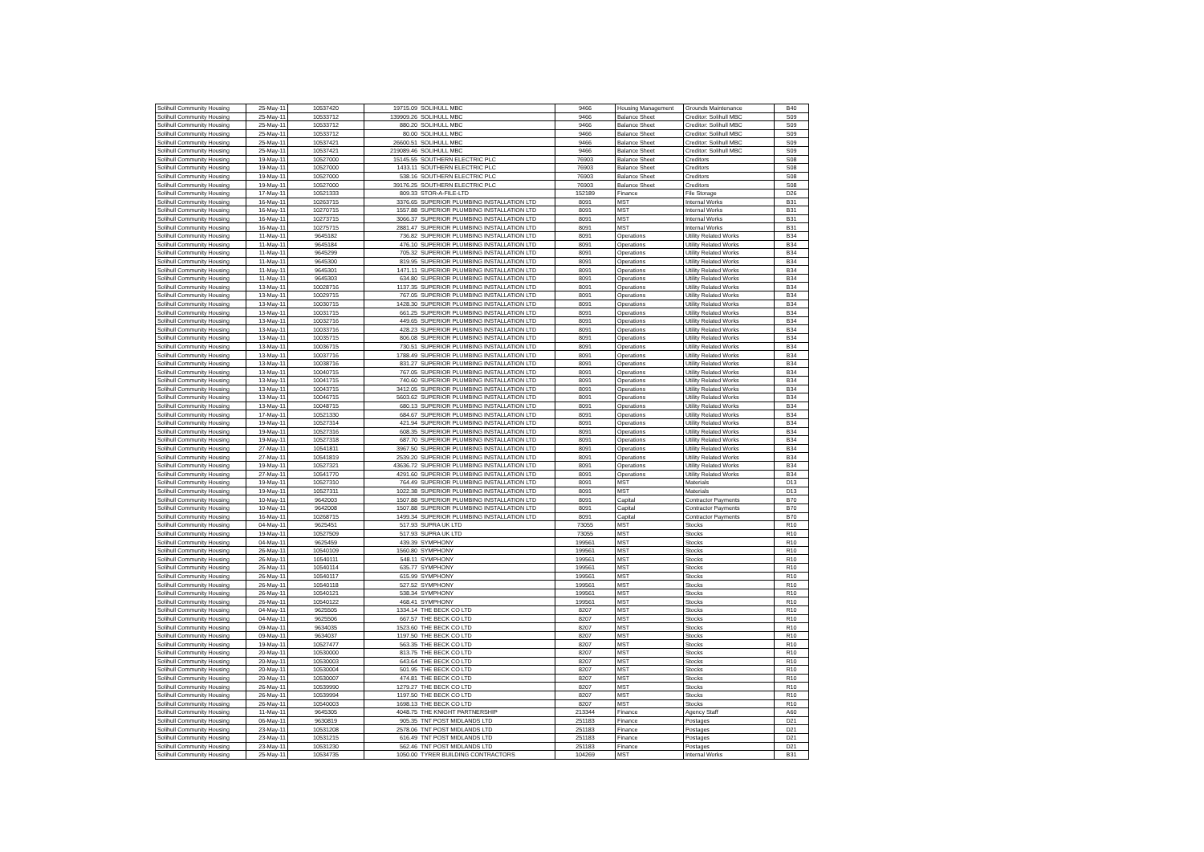| Solihull Community Housing | 25-May-11 | 10537420 | 19715.09 | SOLIHULL MBC | 9466 | Housing Management | Grounds Maintenance | B40 |
| Solihull Community Housing | 25-May-11 | 10533712 | 139909.26 | SOLIHULL MBC | 9466 | Balance Sheet | Creditor: Solihull MBC | S09 |
| Solihull Community Housing | 25-May-11 | 10533712 | 880.20 | SOLIHULL MBC | 9466 | Balance Sheet | Creditor: Solihull MBC | S09 |
| Solihull Community Housing | 25-May-11 | 10533712 | 80.00 | SOLIHULL MBC | 9466 | Balance Sheet | Creditor: Solihull MBC | S09 |
| Solihull Community Housing | 25-May-11 | 10537421 | 26600.51 | SOLIHULL MBC | 9466 | Balance Sheet | Creditor: Solihull MBC | S09 |
| Solihull Community Housing | 25-May-11 | 10537421 | 219089.46 | SOLIHULL MBC | 9466 | Balance Sheet | Creditor: Solihull MBC | S09 |
| Solihull Community Housing | 19-May-11 | 10527000 | 15145.55 | SOUTHERN ELECTRIC PLC | 76903 | Balance Sheet | Creditors | S08 |
| Solihull Community Housing | 19-May-11 | 10527000 | 1433.11 | SOUTHERN ELECTRIC PLC | 76903 | Balance Sheet | Creditors | S08 |
| Solihull Community Housing | 19-May-11 | 10527000 | 538.16 | SOUTHERN ELECTRIC PLC | 76903 | Balance Sheet | Creditors | S08 |
| Solihull Community Housing | 19-May-11 | 10527000 | 39176.25 | SOUTHERN ELECTRIC PLC | 76903 | Balance Sheet | Creditors | S08 |
| Solihull Community Housing | 17-May-11 | 10521333 | 809.33 | STOR-A-FILE-LTD | 152189 | Finance | File Storage | D26 |
| Solihull Community Housing | 16-May-11 | 10263715 | 3376.65 | SUPERIOR PLUMBING INSTALLATION LTD | 8091 | MST | Internal Works | B31 |
| Solihull Community Housing | 16-May-11 | 10270715 | 1557.88 | SUPERIOR PLUMBING INSTALLATION LTD | 8091 | MST | Internal Works | B31 |
| Solihull Community Housing | 16-May-11 | 10273715 | 3066.37 | SUPERIOR PLUMBING INSTALLATION LTD | 8091 | MST | Internal Works | B31 |
| Solihull Community Housing | 16-May-11 | 10275715 | 2881.47 | SUPERIOR PLUMBING INSTALLATION LTD | 8091 | MST | Internal Works | B31 |
| Solihull Community Housing | 11-May-11 | 9645182 | 736.82 | SUPERIOR PLUMBING INSTALLATION LTD | 8091 | Operations | Utility Related Works | B34 |
| Solihull Community Housing | 11-May-11 | 9645184 | 476.10 | SUPERIOR PLUMBING INSTALLATION LTD | 8091 | Operations | Utility Related Works | B34 |
| Solihull Community Housing | 11-May-11 | 9645299 | 705.32 | SUPERIOR PLUMBING INSTALLATION LTD | 8091 | Operations | Utility Related Works | B34 |
| Solihull Community Housing | 11-May-11 | 9645300 | 819.95 | SUPERIOR PLUMBING INSTALLATION LTD | 8091 | Operations | Utility Related Works | B34 |
| Solihull Community Housing | 11-May-11 | 9645301 | 1471.11 | SUPERIOR PLUMBING INSTALLATION LTD | 8091 | Operations | Utility Related Works | B34 |
| Solihull Community Housing | 11-May-11 | 9645303 | 634.80 | SUPERIOR PLUMBING INSTALLATION LTD | 8091 | Operations | Utility Related Works | B34 |
| Solihull Community Housing | 13-May-11 | 10028716 | 1137.35 | SUPERIOR PLUMBING INSTALLATION LTD | 8091 | Operations | Utility Related Works | B34 |
| Solihull Community Housing | 13-May-11 | 10029715 | 767.05 | SUPERIOR PLUMBING INSTALLATION LTD | 8091 | Operations | Utility Related Works | B34 |
| Solihull Community Housing | 13-May-11 | 10030715 | 1428.30 | SUPERIOR PLUMBING INSTALLATION LTD | 8091 | Operations | Utility Related Works | B34 |
| Solihull Community Housing | 13-May-11 | 10031715 | 661.25 | SUPERIOR PLUMBING INSTALLATION LTD | 8091 | Operations | Utility Related Works | B34 |
| Solihull Community Housing | 13-May-11 | 10032716 | 449.65 | SUPERIOR PLUMBING INSTALLATION LTD | 8091 | Operations | Utility Related Works | B34 |
| Solihull Community Housing | 13-May-11 | 10033716 | 428.23 | SUPERIOR PLUMBING INSTALLATION LTD | 8091 | Operations | Utility Related Works | B34 |
| Solihull Community Housing | 13-May-11 | 10035715 | 806.08 | SUPERIOR PLUMBING INSTALLATION LTD | 8091 | Operations | Utility Related Works | B34 |
| Solihull Community Housing | 13-May-11 | 10036715 | 730.51 | SUPERIOR PLUMBING INSTALLATION LTD | 8091 | Operations | Utility Related Works | B34 |
| Solihull Community Housing | 13-May-11 | 10037716 | 1788.49 | SUPERIOR PLUMBING INSTALLATION LTD | 8091 | Operations | Utility Related Works | B34 |
| Solihull Community Housing | 13-May-11 | 10038716 | 831.27 | SUPERIOR PLUMBING INSTALLATION LTD | 8091 | Operations | Utility Related Works | B34 |
| Solihull Community Housing | 13-May-11 | 10040715 | 767.05 | SUPERIOR PLUMBING INSTALLATION LTD | 8091 | Operations | Utility Related Works | B34 |
| Solihull Community Housing | 13-May-11 | 10041715 | 740.60 | SUPERIOR PLUMBING INSTALLATION LTD | 8091 | Operations | Utility Related Works | B34 |
| Solihull Community Housing | 13-May-11 | 10043715 | 3412.05 | SUPERIOR PLUMBING INSTALLATION LTD | 8091 | Operations | Utility Related Works | B34 |
| Solihull Community Housing | 13-May-11 | 10046715 | 5603.62 | SUPERIOR PLUMBING INSTALLATION LTD | 8091 | Operations | Utility Related Works | B34 |
| Solihull Community Housing | 13-May-11 | 10048715 | 680.13 | SUPERIOR PLUMBING INSTALLATION LTD | 8091 | Operations | Utility Related Works | B34 |
| Solihull Community Housing | 17-May-11 | 10521330 | 684.67 | SUPERIOR PLUMBING INSTALLATION LTD | 8091 | Operations | Utility Related Works | B34 |
| Solihull Community Housing | 19-May-11 | 10527314 | 421.94 | SUPERIOR PLUMBING INSTALLATION LTD | 8091 | Operations | Utility Related Works | B34 |
| Solihull Community Housing | 19-May-11 | 10527316 | 608.35 | SUPERIOR PLUMBING INSTALLATION LTD | 8091 | Operations | Utility Related Works | B34 |
| Solihull Community Housing | 19-May-11 | 10527318 | 687.70 | SUPERIOR PLUMBING INSTALLATION LTD | 8091 | Operations | Utility Related Works | B34 |
| Solihull Community Housing | 27-May-11 | 10541811 | 3967.50 | SUPERIOR PLUMBING INSTALLATION LTD | 8091 | Operations | Utility Related Works | B34 |
| Solihull Community Housing | 27-May-11 | 10541819 | 2539.20 | SUPERIOR PLUMBING INSTALLATION LTD | 8091 | Operations | Utility Related Works | B34 |
| Solihull Community Housing | 19-May-11 | 10527321 | 43636.72 | SUPERIOR PLUMBING INSTALLATION LTD | 8091 | Operations | Utility Related Works | B34 |
| Solihull Community Housing | 27-May-11 | 10541770 | 4291.60 | SUPERIOR PLUMBING INSTALLATION LTD | 8091 | Operations | Utility Related Works | B34 |
| Solihull Community Housing | 19-May-11 | 10527310 | 764.49 | SUPERIOR PLUMBING INSTALLATION LTD | 8091 | MST | Materials | D13 |
| Solihull Community Housing | 19-May-11 | 10527311 | 1022.38 | SUPERIOR PLUMBING INSTALLATION LTD | 8091 | MST | Materials | D13 |
| Solihull Community Housing | 10-May-11 | 9642003 | 1507.88 | SUPERIOR PLUMBING INSTALLATION LTD | 8091 | Capital | Contractor Payments | B70 |
| Solihull Community Housing | 10-May-11 | 9642008 | 1507.88 | SUPERIOR PLUMBING INSTALLATION LTD | 8091 | Capital | Contractor Payments | B70 |
| Solihull Community Housing | 16-May-11 | 10268715 | 1499.34 | SUPERIOR PLUMBING INSTALLATION LTD | 8091 | Capital | Contractor Payments | B70 |
| Solihull Community Housing | 04-May-11 | 9625451 | 517.93 | SUPRA UK LTD | 73055 | MST | Stocks | R10 |
| Solihull Community Housing | 19-May-11 | 10527509 | 517.93 | SUPRA UK LTD | 73055 | MST | Stocks | R10 |
| Solihull Community Housing | 04-May-11 | 9625459 | 439.39 | SYMPHONY | 199561 | MST | Stocks | R10 |
| Solihull Community Housing | 26-May-11 | 10540109 | 1560.80 | SYMPHONY | 199561 | MST | Stocks | R10 |
| Solihull Community Housing | 26-May-11 | 10540111 | 548.11 | SYMPHONY | 199561 | MST | Stocks | R10 |
| Solihull Community Housing | 26-May-11 | 10540114 | 635.77 | SYMPHONY | 199561 | MST | Stocks | R10 |
| Solihull Community Housing | 26-May-11 | 10540117 | 615.99 | SYMPHONY | 199561 | MST | Stocks | R10 |
| Solihull Community Housing | 26-May-11 | 10540118 | 527.52 | SYMPHONY | 199561 | MST | Stocks | R10 |
| Solihull Community Housing | 26-May-11 | 10540121 | 538.34 | SYMPHONY | 199561 | MST | Stocks | R10 |
| Solihull Community Housing | 26-May-11 | 10540122 | 468.41 | SYMPHONY | 199561 | MST | Stocks | R10 |
| Solihull Community Housing | 04-May-11 | 9625505 | 1334.14 | THE BECK CO LTD | 8207 | MST | Stocks | R10 |
| Solihull Community Housing | 04-May-11 | 9625506 | 667.57 | THE BECK CO LTD | 8207 | MST | Stocks | R10 |
| Solihull Community Housing | 09-May-11 | 9634035 | 1523.60 | THE BECK CO LTD | 8207 | MST | Stocks | R10 |
| Solihull Community Housing | 09-May-11 | 9634037 | 1197.50 | THE BECK CO LTD | 8207 | MST | Stocks | R10 |
| Solihull Community Housing | 19-May-11 | 10527477 | 563.35 | THE BECK CO LTD | 8207 | MST | Stocks | R10 |
| Solihull Community Housing | 20-May-11 | 10530000 | 813.75 | THE BECK CO LTD | 8207 | MST | Stocks | R10 |
| Solihull Community Housing | 20-May-11 | 10530003 | 643.64 | THE BECK CO LTD | 8207 | MST | Stocks | R10 |
| Solihull Community Housing | 20-May-11 | 10530004 | 501.95 | THE BECK CO LTD | 8207 | MST | Stocks | R10 |
| Solihull Community Housing | 20-May-11 | 10530007 | 474.81 | THE BECK CO LTD | 8207 | MST | Stocks | R10 |
| Solihull Community Housing | 26-May-11 | 10539990 | 1279.27 | THE BECK CO LTD | 8207 | MST | Stocks | R10 |
| Solihull Community Housing | 26-May-11 | 10539994 | 1197.50 | THE BECK CO LTD | 8207 | MST | Stocks | R10 |
| Solihull Community Housing | 26-May-11 | 10540003 | 1698.13 | THE BECK CO LTD | 8207 | MST | Stocks | R10 |
| Solihull Community Housing | 11-May-11 | 9645305 | 4048.75 | THE KNIGHT PARTNERSHIP | 213344 | Finance | Agency Staff | A60 |
| Solihull Community Housing | 06-May-11 | 9630819 | 905.35 | TNT POST MIDLANDS LTD | 251183 | Finance | Postages | D21 |
| Solihull Community Housing | 23-May-11 | 10531208 | 2578.06 | TNT POST MIDLANDS LTD | 251183 | Finance | Postages | D21 |
| Solihull Community Housing | 23-May-11 | 10531215 | 616.49 | TNT POST MIDLANDS LTD | 251183 | Finance | Postages | D21 |
| Solihull Community Housing | 23-May-11 | 10531230 | 562.46 | TNT POST MIDLANDS LTD | 251183 | Finance | Postages | D21 |
| Solihull Community Housing | 25-May-11 | 10534735 | 1050.00 | TYRER BUILDING CONTRACTORS | 104269 | MST | Internal Works | B31 |